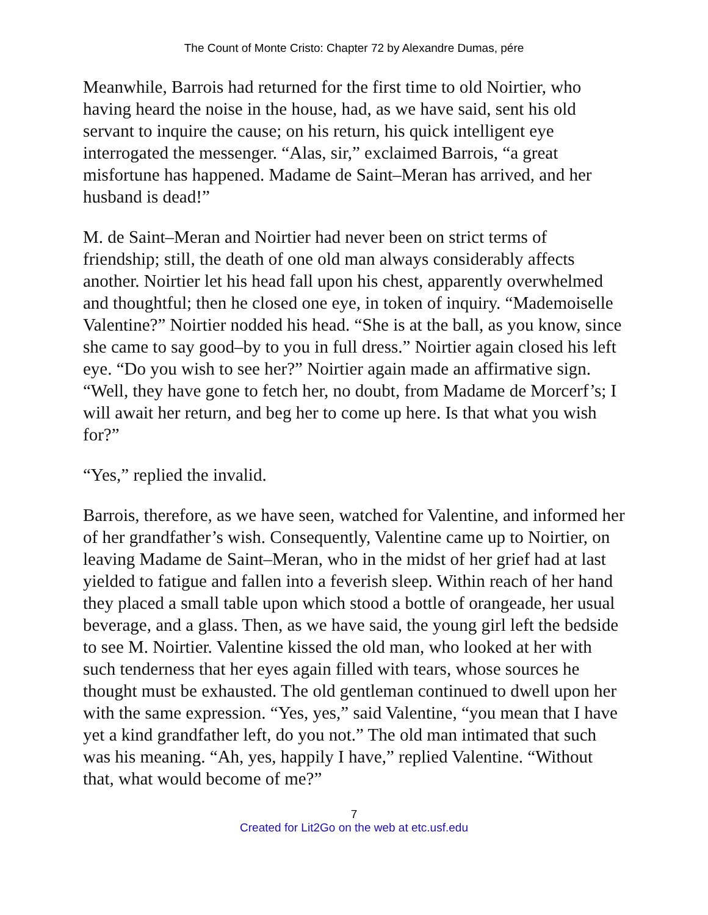The Count of Monte Cristo: Chapter 72 by Alexandre Dumas, pére
Meanwhile, Barrois had returned for the first time to old Noirtier, who having heard the noise in the house, had, as we have said, sent his old servant to inquire the cause; on his return, his quick intelligent eye interrogated the messenger. “Alas, sir,” exclaimed Barrois, “a great misfortune has happened. Madame de Saint–Meran has arrived, and her husband is dead!”
M. de Saint–Meran and Noirtier had never been on strict terms of friendship; still, the death of one old man always considerably affects another. Noirtier let his head fall upon his chest, apparently overwhelmed and thoughtful; then he closed one eye, in token of inquiry. “Mademoiselle Valentine?” Noirtier nodded his head. “She is at the ball, as you know, since she came to say good–by to you in full dress.” Noirtier again closed his left eye. “Do you wish to see her?” Noirtier again made an affirmative sign. “Well, they have gone to fetch her, no doubt, from Madame de Morcerf’s; I will await her return, and beg her to come up here. Is that what you wish for?”
“Yes,” replied the invalid.
Barrois, therefore, as we have seen, watched for Valentine, and informed her of her grandfather’s wish. Consequently, Valentine came up to Noirtier, on leaving Madame de Saint–Meran, who in the midst of her grief had at last yielded to fatigue and fallen into a feverish sleep. Within reach of her hand they placed a small table upon which stood a bottle of orangeade, her usual beverage, and a glass. Then, as we have said, the young girl left the bedside to see M. Noirtier. Valentine kissed the old man, who looked at her with such tenderness that her eyes again filled with tears, whose sources he thought must be exhausted. The old gentleman continued to dwell upon her with the same expression. “Yes, yes,” said Valentine, “you mean that I have yet a kind grandfather left, do you not.” The old man intimated that such was his meaning. “Ah, yes, happily I have,” replied Valentine. “Without that, what would become of me?”
7
Created for Lit2Go on the web at etc.usf.edu